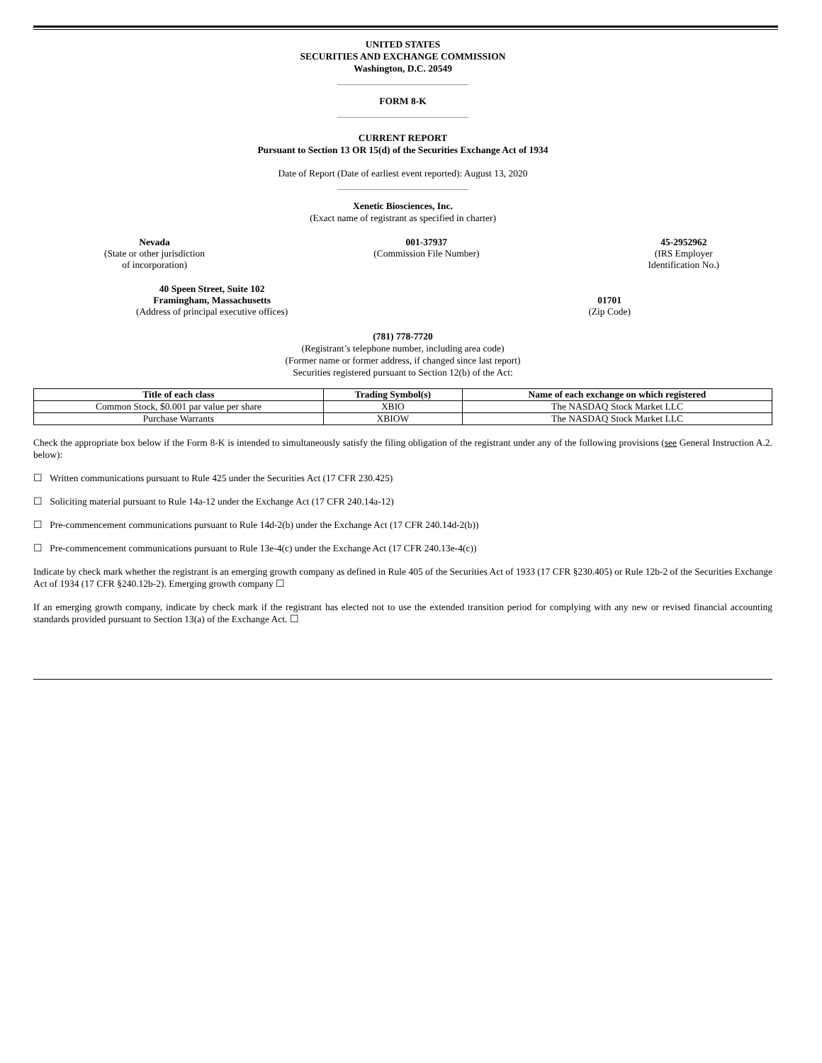UNITED STATES
SECURITIES AND EXCHANGE COMMISSION
Washington, D.C. 20549
FORM 8-K
CURRENT REPORT
Pursuant to Section 13 OR 15(d) of the Securities Exchange Act of 1934
Date of Report (Date of earliest event reported): August 13, 2020
Xenetic Biosciences, Inc.
(Exact name of registrant as specified in charter)
Nevada
(State or other jurisdiction
of incorporation)
001-37937
(Commission File Number)
45-2952962
(IRS Employer
Identification No.)
40 Speen Street, Suite 102
Framingham, Massachusetts
(Address of principal executive offices)
01701
(Zip Code)
(781) 778-7720
(Registrant’s telephone number, including area code)
(Former name or former address, if changed since last report)
Securities registered pursuant to Section 12(b) of the Act:
| Title of each class | Trading Symbol(s) | Name of each exchange on which registered |
| --- | --- | --- |
| Common Stock, $0.001 par value per share | XBIO | The NASDAQ Stock Market LLC |
| Purchase Warrants | XBIOW | The NASDAQ Stock Market LLC |
Check the appropriate box below if the Form 8-K is intended to simultaneously satisfy the filing obligation of the registrant under any of the following provisions (see General Instruction A.2. below):
☐ Written communications pursuant to Rule 425 under the Securities Act (17 CFR 230.425)
☐ Soliciting material pursuant to Rule 14a-12 under the Exchange Act (17 CFR 240.14a-12)
☐ Pre-commencement communications pursuant to Rule 14d-2(b) under the Exchange Act (17 CFR 240.14d-2(b))
☐ Pre-commencement communications pursuant to Rule 13e-4(c) under the Exchange Act (17 CFR 240.13e-4(c))
Indicate by check mark whether the registrant is an emerging growth company as defined in Rule 405 of the Securities Act of 1933 (17 CFR §230.405) or Rule 12b-2 of the Securities Exchange Act of 1934 (17 CFR §240.12b-2). Emerging growth company ☐
If an emerging growth company, indicate by check mark if the registrant has elected not to use the extended transition period for complying with any new or revised financial accounting standards provided pursuant to Section 13(a) of the Exchange Act. ☐